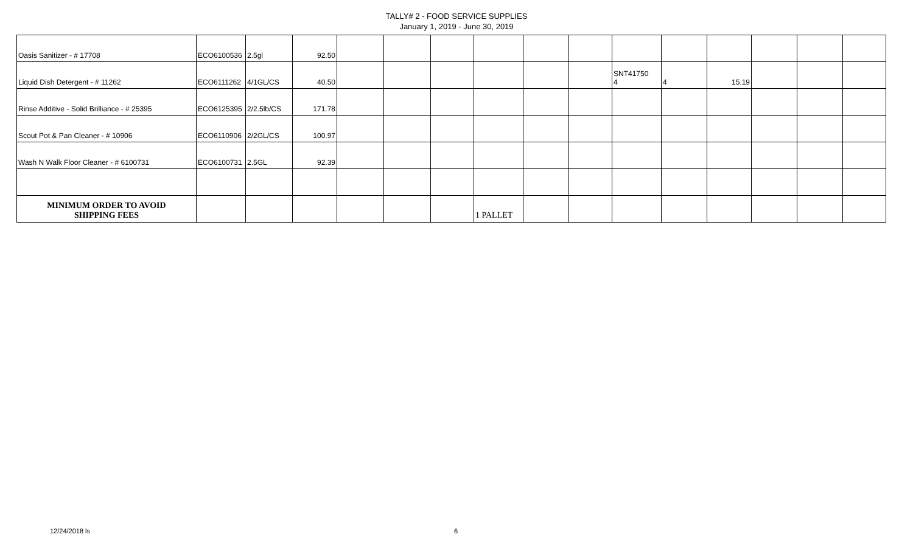TALLY# 2 - FOOD SERVICE SUPPLIES
January 1, 2019 - June 30, 2019
| Oasis Sanitizer - # 17708 | ECO6100536 | 2.5gl | 92.50 | | | | | | | | | | | | |
| Liquid Dish Detergent - # 11262 | ECO6111262 | 4/1GL/CS | 40.50 | | | | | | | SNT41750 4 | 4 | 15.19 | | | |
| Rinse Additive - Solid Brilliance - # 25395 | ECO6125395 | 2/2.5lb/CS | 171.78 | | | | | | | | | | | | |
| Scout Pot & Pan Cleaner - # 10906 | ECO6110906 | 2/2GL/CS | 100.97 | | | | | | | | | | | | |
| Wash N Walk Floor Cleaner - # 6100731 | ECO6100731 | 2.5GL | 92.39 | | | | | | | | | | | | |
| MINIMUM ORDER TO AVOID SHIPPING FEES | | | | | | | 1 PALLET | | | | | | | | |
12/24/2018 ls 6